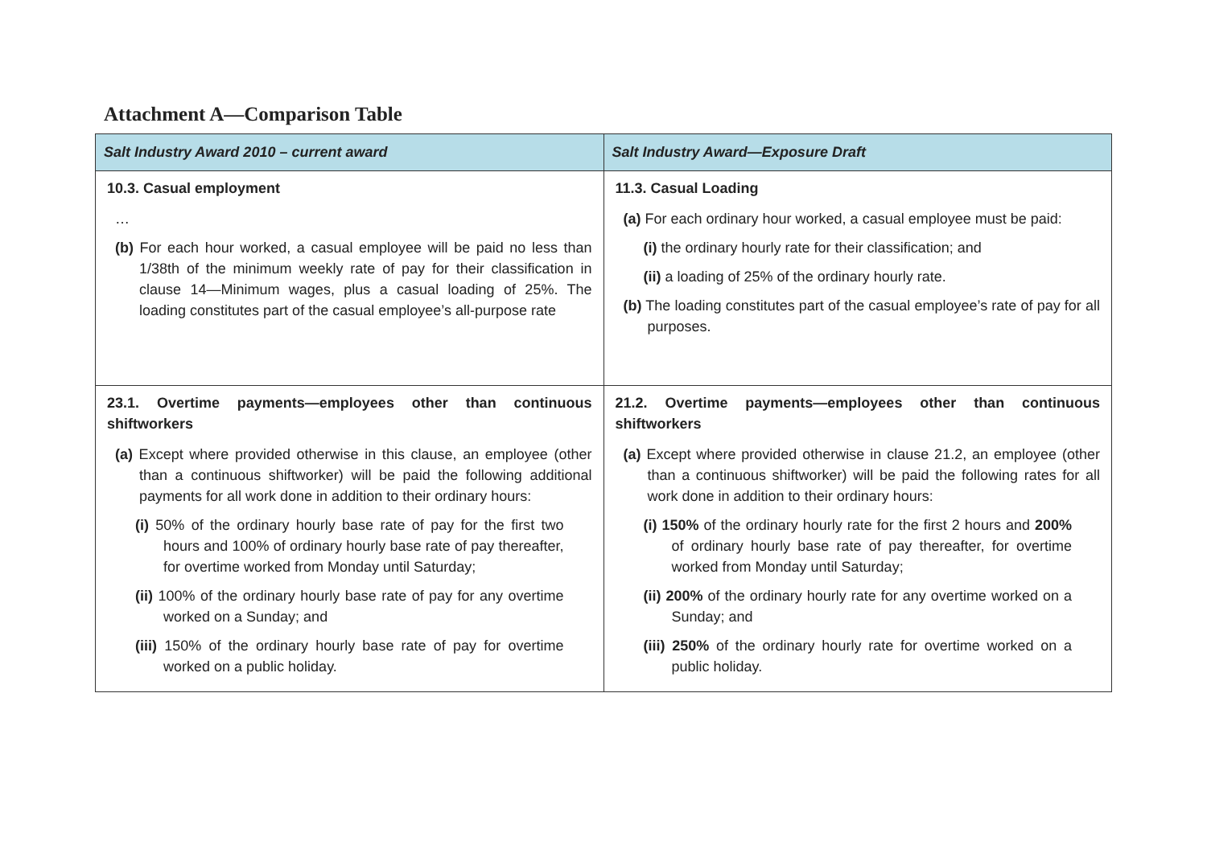Attachment A—Comparison Table
| Salt Industry Award 2010 – current award | Salt Industry Award—Exposure Draft |
| --- | --- |
| 10.3. Casual employment … (b) For each hour worked, a casual employee will be paid no less than 1/38th of the minimum weekly rate of pay for their classification in clause 14—Minimum wages, plus a casual loading of 25%. The loading constitutes part of the casual employee’s all-purpose rate | 11.3. Casual Loading (a) For each ordinary hour worked, a casual employee must be paid: (i) the ordinary hourly rate for their classification; and (ii) a loading of 25% of the ordinary hourly rate. (b) The loading constitutes part of the casual employee’s rate of pay for all purposes. |
| 23.1. Overtime payments—employees other than continuous shiftworkers (a) Except where provided otherwise in this clause, an employee (other than a continuous shiftworker) will be paid the following additional payments for all work done in addition to their ordinary hours: (i) 50% of the ordinary hourly base rate of pay for the first two hours and 100% of ordinary hourly base rate of pay thereafter, for overtime worked from Monday until Saturday; (ii) 100% of the ordinary hourly base rate of pay for any overtime worked on a Sunday; and (iii) 150% of the ordinary hourly base rate of pay for overtime worked on a public holiday. | 21.2. Overtime payments—employees other than continuous shiftworkers (a) Except where provided otherwise in clause 21.2, an employee (other than a continuous shiftworker) will be paid the following rates for all work done in addition to their ordinary hours: (i) 150% of the ordinary hourly rate for the first 2 hours and 200% of ordinary hourly base rate of pay thereafter, for overtime worked from Monday until Saturday; (ii) 200% of the ordinary hourly rate for any overtime worked on a Sunday; and (iii) 250% of the ordinary hourly rate for overtime worked on a public holiday. |